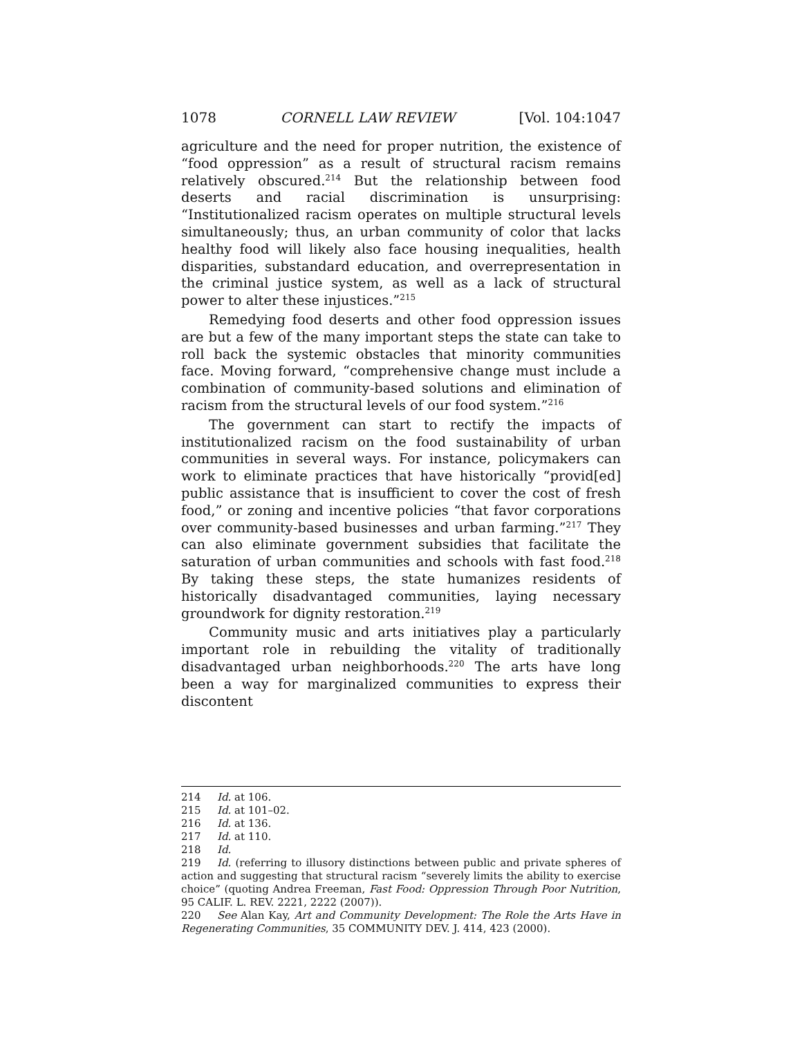1078 CORNELL LAW REVIEW [Vol. 104:1047
agriculture and the need for proper nutrition, the existence of “food oppression” as a result of structural racism remains relatively obscured.<sup>214</sup> But the relationship between food deserts and racial discrimination is unsurprising: “Institutionalized racism operates on multiple structural levels simultaneously; thus, an urban community of color that lacks healthy food will likely also face housing inequalities, health disparities, substandard education, and overrepresentation in the criminal justice system, as well as a lack of structural power to alter these injustices.”<sup>215</sup>
Remedying food deserts and other food oppression issues are but a few of the many important steps the state can take to roll back the systemic obstacles that minority communities face. Moving forward, “comprehensive change must include a combination of community-based solutions and elimination of racism from the structural levels of our food system.”<sup>216</sup>
The government can start to rectify the impacts of institutionalized racism on the food sustainability of urban communities in several ways. For instance, policymakers can work to eliminate practices that have historically “provid[ed] public assistance that is insufficient to cover the cost of fresh food,” or zoning and incentive policies “that favor corporations over community-based businesses and urban farming.”<sup>217</sup> They can also eliminate government subsidies that facilitate the saturation of urban communities and schools with fast food.<sup>218</sup> By taking these steps, the state humanizes residents of historically disadvantaged communities, laying necessary groundwork for dignity restoration.<sup>219</sup>
Community music and arts initiatives play a particularly important role in rebuilding the vitality of traditionally disadvantaged urban neighborhoods.<sup>220</sup> The arts have long been a way for marginalized communities to express their discontent
214 Id. at 106.
215 Id. at 101–02.
216 Id. at 136.
217 Id. at 110.
218 Id.
219 Id. (referring to illusory distinctions between public and private spheres of action and suggesting that structural racism “severely limits the ability to exercise choice” (quoting Andrea Freeman, Fast Food: Oppression Through Poor Nutrition, 95 CALIF. L. REV. 2221, 2222 (2007)).
220 See Alan Kay, Art and Community Development: The Role the Arts Have in Regenerating Communities, 35 COMMUNITY DEV. J. 414, 423 (2000).